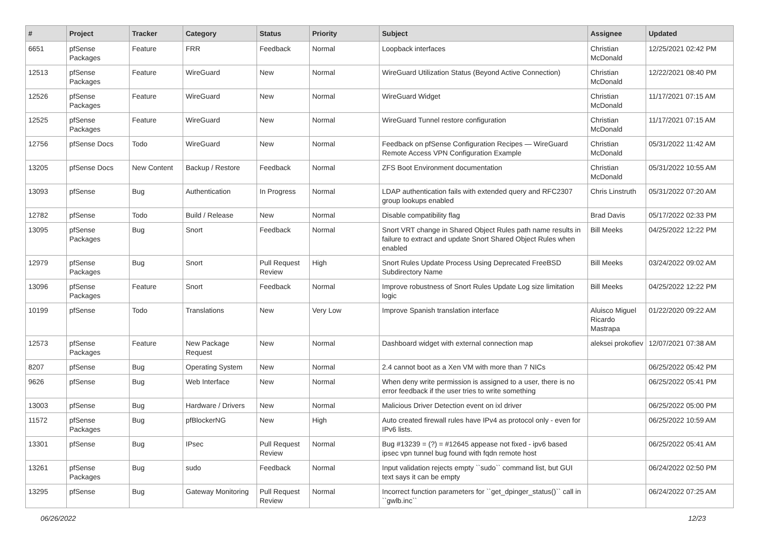| # | Project | Tracker | Category | Status | Priority | Subject | Assignee | Updated |
| --- | --- | --- | --- | --- | --- | --- | --- | --- |
| 6651 | pfSense Packages | Feature | FRR | Feedback | Normal | Loopback interfaces | Christian McDonald | 12/25/2021 02:42 PM |
| 12513 | pfSense Packages | Feature | WireGuard | New | Normal | WireGuard Utilization Status (Beyond Active Connection) | Christian McDonald | 12/22/2021 08:40 PM |
| 12526 | pfSense Packages | Feature | WireGuard | New | Normal | WireGuard Widget | Christian McDonald | 11/17/2021 07:15 AM |
| 12525 | pfSense Packages | Feature | WireGuard | New | Normal | WireGuard Tunnel restore configuration | Christian McDonald | 11/17/2021 07:15 AM |
| 12756 | pfSense Docs | Todo | WireGuard | New | Normal | Feedback on pfSense Configuration Recipes — WireGuard Remote Access VPN Configuration Example | Christian McDonald | 05/31/2022 11:42 AM |
| 13205 | pfSense Docs | New Content | Backup / Restore | Feedback | Normal | ZFS Boot Environment documentation | Christian McDonald | 05/31/2022 10:55 AM |
| 13093 | pfSense | Bug | Authentication | In Progress | Normal | LDAP authentication fails with extended query and RFC2307 group lookups enabled | Chris Linstruth | 05/31/2022 07:20 AM |
| 12782 | pfSense | Todo | Build / Release | New | Normal | Disable compatibility flag | Brad Davis | 05/17/2022 02:33 PM |
| 13095 | pfSense Packages | Bug | Snort | Feedback | Normal | Snort VRT change in Shared Object Rules path name results in failure to extract and update Snort Shared Object Rules when enabled | Bill Meeks | 04/25/2022 12:22 PM |
| 12979 | pfSense Packages | Bug | Snort | Pull Request Review | High | Snort Rules Update Process Using Deprecated FreeBSD Subdirectory Name | Bill Meeks | 03/24/2022 09:02 AM |
| 13096 | pfSense Packages | Feature | Snort | Feedback | Normal | Improve robustness of Snort Rules Update Log size limitation logic | Bill Meeks | 04/25/2022 12:22 PM |
| 10199 | pfSense | Todo | Translations | New | Very Low | Improve Spanish translation interface | Aluisco Miguel Ricardo Mastrapa | 01/22/2020 09:22 AM |
| 12573 | pfSense Packages | Feature | New Package Request | New | Normal | Dashboard widget with external connection map | aleksei prokofiev | 12/07/2021 07:38 AM |
| 8207 | pfSense | Bug | Operating System | New | Normal | 2.4 cannot boot as a Xen VM with more than 7 NICs | | 06/25/2022 05:42 PM |
| 9626 | pfSense | Bug | Web Interface | New | Normal | When deny write permission is assigned to a user, there is no error feedback if the user tries to write something | | 06/25/2022 05:41 PM |
| 13003 | pfSense | Bug | Hardware / Drivers | New | Normal | Malicious Driver Detection event on ixl driver | | 06/25/2022 05:00 PM |
| 11572 | pfSense Packages | Bug | pfBlockerNG | New | High | Auto created firewall rules have IPv4 as protocol only - even for IPv6 lists. | | 06/25/2022 10:59 AM |
| 13301 | pfSense | Bug | IPsec | Pull Request Review | Normal | Bug #13239 = (?) = #12645 appease not fixed - ipv6 based ipsec vpn tunnel bug found with fqdn remote host | | 06/25/2022 05:41 AM |
| 13261 | pfSense Packages | Bug | sudo | Feedback | Normal | Input validation rejects empty ``sudo`` command list, but GUI text says it can be empty | | 06/24/2022 02:50 PM |
| 13295 | pfSense | Bug | Gateway Monitoring | Pull Request Review | Normal | Incorrect function parameters for ``get_dpinger_status()`` call in ``gwlb.inc`` | | 06/24/2022 07:25 AM |
06/26/2022 12/23